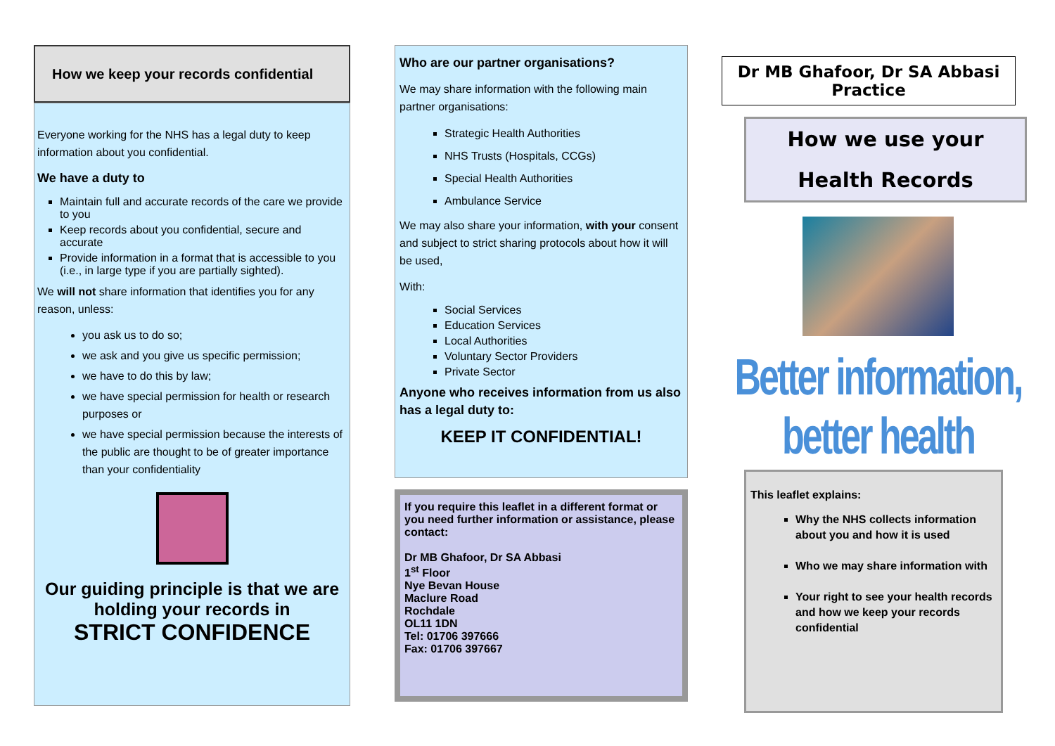How we keep your records confidential
Everyone working for the NHS has a legal duty to keep information about you confidential.
We have a duty to
Maintain full and accurate records of the care we provide to you
Keep records about you confidential, secure and accurate
Provide information in a format that is accessible to you (i.e., in large type if you are partially sighted).
We will not share information that identifies you for any reason, unless:
you ask us to do so;
we ask and you give us specific permission;
we have to do this by law;
we have special permission for health or research purposes or
we have special permission because the interests of the public are thought to be of greater importance than your confidentiality
Our guiding principle is that we are holding your records in
STRICT CONFIDENCE
Who are our partner organisations?
We may share information with the following main partner organisations:
Strategic Health Authorities
NHS Trusts (Hospitals, CCGs)
Special Health Authorities
Ambulance Service
We may also share your information, with your consent and subject to strict sharing protocols about how it will be used,
With:
Social Services
Education Services
Local Authorities
Voluntary Sector Providers
Private Sector
Anyone who receives information from us also has a legal duty to:
KEEP IT CONFIDENTIAL!
If you require this leaflet in a different format or you need further information or assistance, please contact:
Dr MB Ghafoor, Dr SA Abbasi
1<sup>st</sup> Floor
Nye Bevan House
Maclure Road
Rochdale
OL11 1DN
Tel: 01706 397666
Fax: 01706 397667
Dr MB Ghafoor, Dr SA Abbasi Practice
How we use your
Health Records
Better information, better health
This leaflet explains:
Why the NHS collects information about you and how it is used
Who we may share information with
Your right to see your health records and how we keep your records confidential